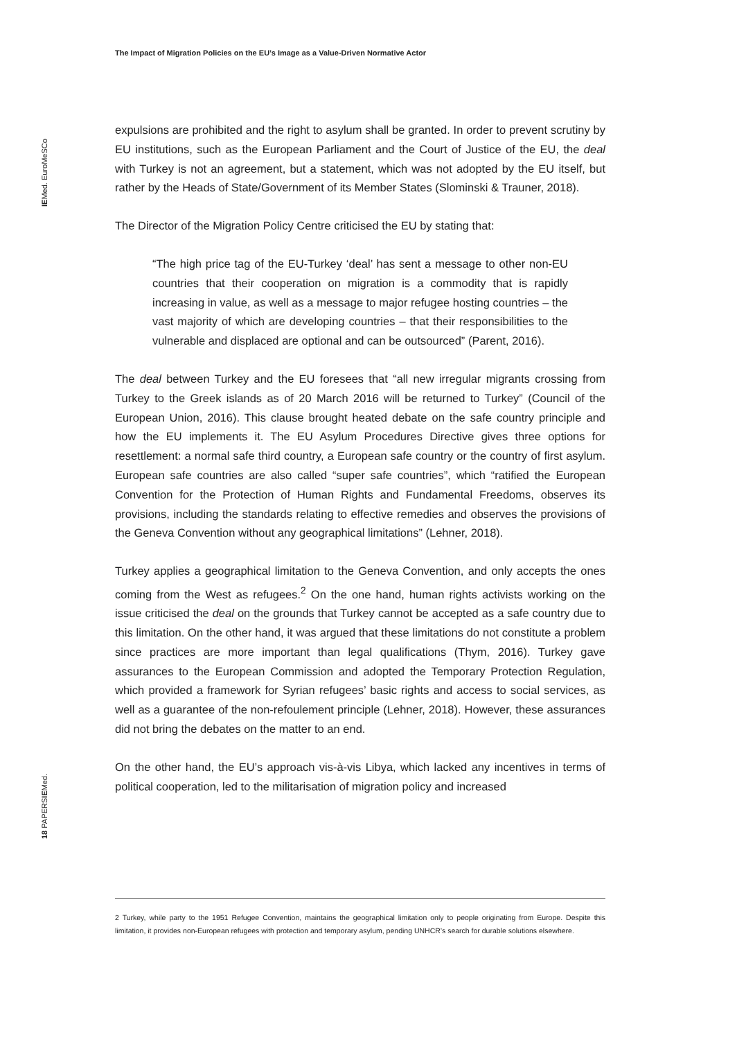The Impact of Migration Policies on the EU’s Image as a Value-Driven Normative Actor
IEMed. EuroMeSCo
expulsions are prohibited and the right to asylum shall be granted. In order to prevent scrutiny by EU institutions, such as the European Parliament and the Court of Justice of the EU, the deal with Turkey is not an agreement, but a statement, which was not adopted by the EU itself, but rather by the Heads of State/Government of its Member States (Slominski & Trauner, 2018).
The Director of the Migration Policy Centre criticised the EU by stating that:
“The high price tag of the EU-Turkey ‘deal’ has sent a message to other non-EU countries that their cooperation on migration is a commodity that is rapidly increasing in value, as well as a message to major refugee hosting countries – the vast majority of which are developing countries – that their responsibilities to the vulnerable and displaced are optional and can be outsourced” (Parent, 2016).
The deal between Turkey and the EU foresees that “all new irregular migrants crossing from Turkey to the Greek islands as of 20 March 2016 will be returned to Turkey” (Council of the European Union, 2016). This clause brought heated debate on the safe country principle and how the EU implements it. The EU Asylum Procedures Directive gives three options for resettlement: a normal safe third country, a European safe country or the country of first asylum. European safe countries are also called “super safe countries”, which “ratified the European Convention for the Protection of Human Rights and Fundamental Freedoms, observes its provisions, including the standards relating to effective remedies and observes the provisions of the Geneva Convention without any geographical limitations” (Lehner, 2018).
Turkey applies a geographical limitation to the Geneva Convention, and only accepts the ones coming from the West as refugees.<sup>2</sup> On the one hand, human rights activists working on the issue criticised the deal on the grounds that Turkey cannot be accepted as a safe country due to this limitation. On the other hand, it was argued that these limitations do not constitute a problem since practices are more important than legal qualifications (Thym, 2016). Turkey gave assurances to the European Commission and adopted the Temporary Protection Regulation, which provided a framework for Syrian refugees’ basic rights and access to social services, as well as a guarantee of the non-refoulement principle (Lehner, 2018). However, these assurances did not bring the debates on the matter to an end.
On the other hand, the EU’s approach vis-à-vis Libya, which lacked any incentives in terms of political cooperation, led to the militarisation of migration policy and increased
18 PAPERSIEMed.
2 Turkey, while party to the 1951 Refugee Convention, maintains the geographical limitation only to people originating from Europe. Despite this limitation, it provides non-European refugees with protection and temporary asylum, pending UNHCR’s search for durable solutions elsewhere.